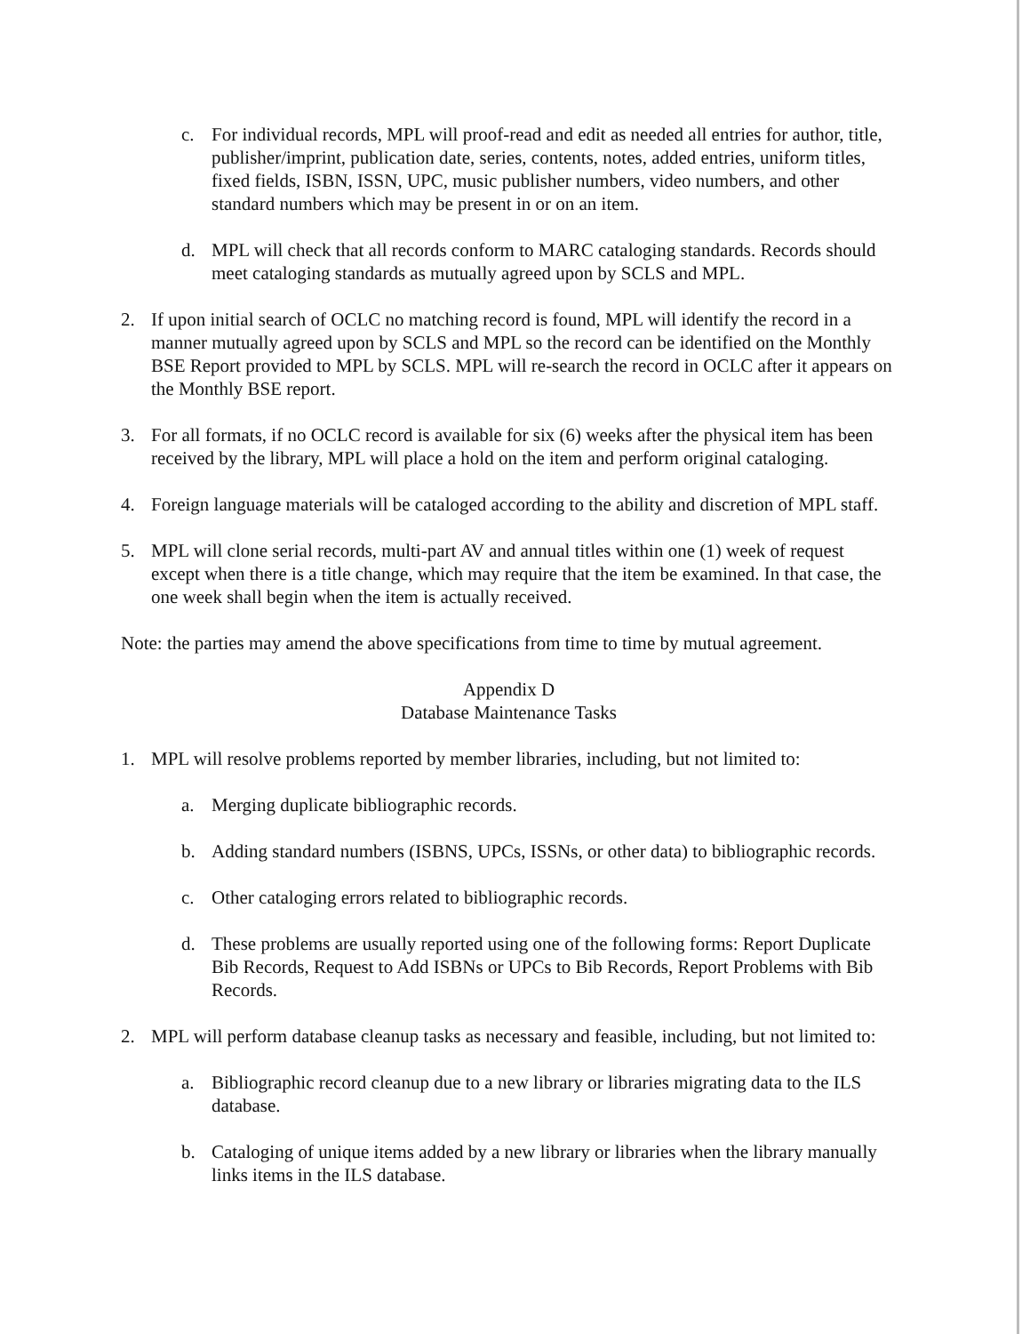c. For individual records, MPL will proof-read and edit as needed all entries for author, title, publisher/imprint, publication date, series, contents, notes, added entries, uniform titles, fixed fields, ISBN, ISSN, UPC, music publisher numbers, video numbers, and other standard numbers which may be present in or on an item.
d. MPL will check that all records conform to MARC cataloging standards. Records should meet cataloging standards as mutually agreed upon by SCLS and MPL.
2. If upon initial search of OCLC no matching record is found, MPL will identify the record in a manner mutually agreed upon by SCLS and MPL so the record can be identified on the Monthly BSE Report provided to MPL by SCLS. MPL will re-search the record in OCLC after it appears on the Monthly BSE report.
3. For all formats, if no OCLC record is available for six (6) weeks after the physical item has been received by the library, MPL will place a hold on the item and perform original cataloging.
4. Foreign language materials will be cataloged according to the ability and discretion of MPL staff.
5. MPL will clone serial records, multi-part AV and annual titles within one (1) week of request except when there is a title change, which may require that the item be examined. In that case, the one week shall begin when the item is actually received.
Note: the parties may amend the above specifications from time to time by mutual agreement.
Appendix D
Database Maintenance Tasks
1. MPL will resolve problems reported by member libraries, including, but not limited to:
a. Merging duplicate bibliographic records.
b. Adding standard numbers (ISBNS, UPCs, ISSNs, or other data) to bibliographic records.
c. Other cataloging errors related to bibliographic records.
d. These problems are usually reported using one of the following forms: Report Duplicate Bib Records, Request to Add ISBNs or UPCs to Bib Records, Report Problems with Bib Records.
2. MPL will perform database cleanup tasks as necessary and feasible, including, but not limited to:
a. Bibliographic record cleanup due to a new library or libraries migrating data to the ILS database.
b. Cataloging of unique items added by a new library or libraries when the library manually links items in the ILS database.